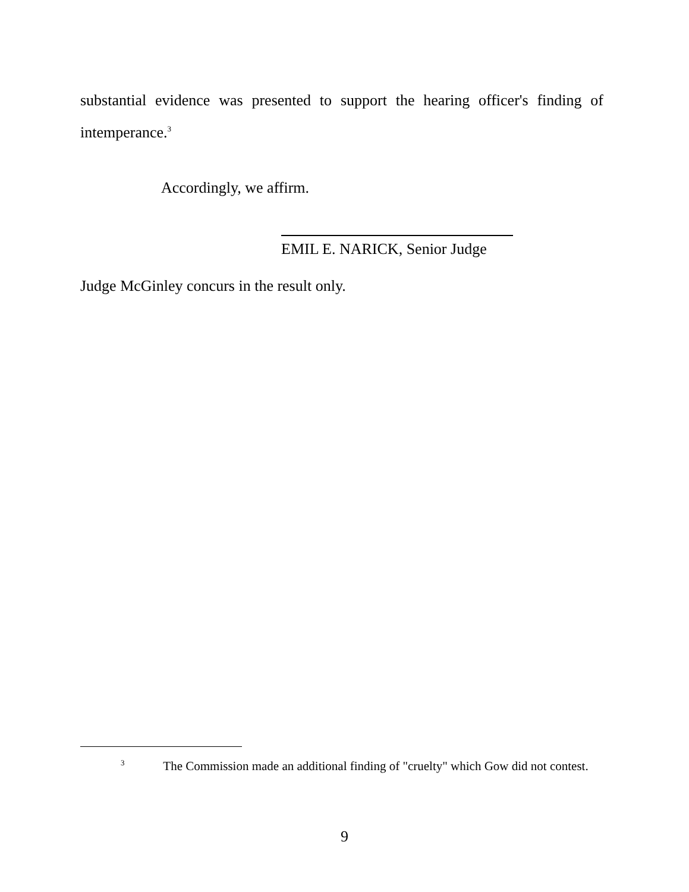substantial evidence was presented to support the hearing officer's finding of
intemperance.<sup>3</sup>
Accordingly, we affirm.
EMIL E. NARICK, Senior Judge
Judge McGinley concurs in the result only.
<sup>3</sup> The Commission made an additional finding of "cruelty" which Gow did not contest.
9